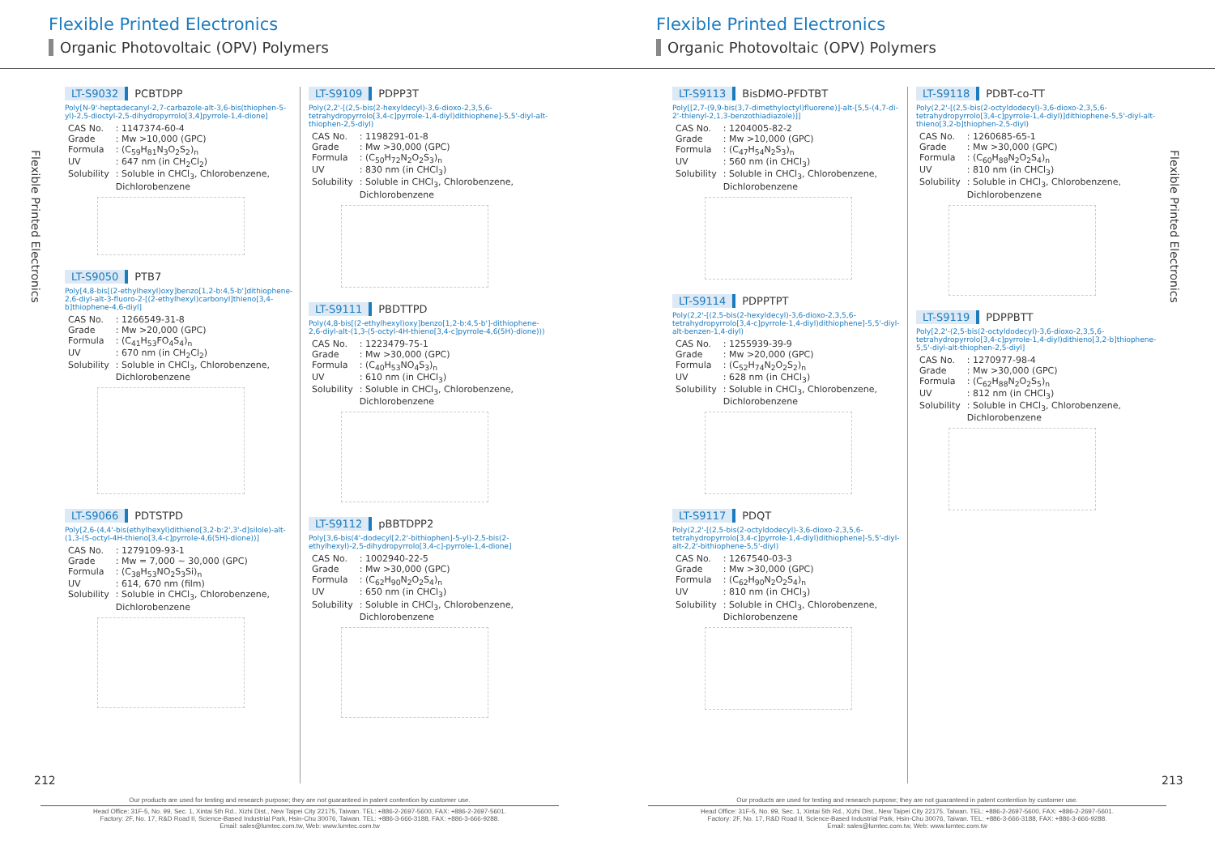Flexible Printed Electronics
Organic Photovoltaic (OPV) Polymers
Flexible Printed Electronics
LT-S9032 PCBTDPP
Poly[N-9'-heptadecanyl-2,7-carbazole-alt-3,6-bis(thiophen-5-yl)-2,5-dioctyl-2,5-dihydropyrrolo[3,4]pyrrole-1,4-dione]
| CAS No. | : 1147374-60-4 |
| Grade | : Mw >10,000 (GPC) |
| Formula | : (C<sub>59</sub>H<sub>81</sub>N<sub>3</sub>O<sub>2</sub>S<sub>2</sub>)<sub>n</sub> |
| UV | : 647 nm (in CH<sub>2</sub>Cl<sub>2</sub>) |
| Solubility | : Soluble in CHCl<sub>3</sub>, Chlorobenzene, Dichlorobenzene |
LT-S9050 PTB7
Poly[4,8-bis[(2-ethylhexyl)oxy]benzo[1,2-b:4,5-b']dithiophene-2,6-diyl-alt-3-fluoro-2-[(2-ethylhexyl)carbonyl]thieno[3,4-b]thiophene-4,6-diyl]
| CAS No. | : 1266549-31-8 |
| Grade | : Mw >20,000 (GPC) |
| Formula | : (C<sub>41</sub>H<sub>53</sub>FO<sub>4</sub>S<sub>4</sub>)<sub>n</sub> |
| UV | : 670 nm (in CH<sub>2</sub>Cl<sub>2</sub>) |
| Solubility | : Soluble in CHCl<sub>3</sub>, Chlorobenzene, Dichlorobenzene |
LT-S9066 PDTSTPD
Poly[2,6-(4,4'-bis(ethylhexyl)dithieno[3,2-b:2',3'-d]silole)-alt-(1,3-(5-octyl-4H-thieno[3,4-c]pyrrole-4,6(5H)-dione))]
| CAS No. | : 1279109-93-1 |
| Grade | : Mw = 7,000 ~ 30,000 (GPC) |
| Formula | : (C<sub>38</sub>H<sub>53</sub>NO<sub>2</sub>S<sub>3</sub>Si)<sub>n</sub> |
| UV | : 614, 670 nm (film) |
| Solubility | : Soluble in CHCl<sub>3</sub>, Chlorobenzene, Dichlorobenzene |
LT-S9109 PDPP3T
Poly(2,2'-[(2,5-bis(2-hexyldecyl)-3,6-dioxo-2,3,5,6-tetrahydropyrrolo[3,4-c]pyrrole-1,4-diyl)dithiophene]-5,5'-diyl-alt-thiophen-2,5-diyl)
| CAS No. | : 1198291-01-8 |
| Grade | : Mw >30,000 (GPC) |
| Formula | : (C<sub>50</sub>H<sub>72</sub>N<sub>2</sub>O<sub>2</sub>S<sub>3</sub>)<sub>n</sub> |
| UV | : 830 nm (in CHCl<sub>3</sub>) |
| Solubility | : Soluble in CHCl<sub>3</sub>, Chlorobenzene, Dichlorobenzene |
LT-S9111 PBDTTPD
Poly(4,8-bis[(2-ethylhexyl)oxy]benzo[1,2-b:4,5-b']-dithiophene-2,6-diyl-alt-(1,3-(5-octyl-4H-thieno[3,4-c]pyrrole-4,6(5H)-dione)))
| CAS No. | : 1223479-75-1 |
| Grade | : Mw >30,000 (GPC) |
| Formula | : (C<sub>40</sub>H<sub>53</sub>NO<sub>4</sub>S<sub>3</sub>)<sub>n</sub> |
| UV | : 610 nm (in CHCl<sub>3</sub>) |
| Solubility | : Soluble in CHCl<sub>3</sub>, Chlorobenzene, Dichlorobenzene |
LT-S9112 pBBTDPP2
Poly[3,6-bis(4'-dodecyl[2,2'-bithiophen]-5-yl)-2,5-bis(2-ethylhexyl)-2,5-dihydropyrrolo[3,4-c]-pyrrole-1,4-dione]
| CAS No. | : 1002940-22-5 |
| Grade | : Mw >30,000 (GPC) |
| Formula | : (C<sub>62</sub>H<sub>90</sub>N<sub>2</sub>O<sub>2</sub>S<sub>4</sub>)<sub>n</sub> |
| UV | : 650 nm (in CHCl<sub>3</sub>) |
| Solubility | : Soluble in CHCl<sub>3</sub>, Chlorobenzene, Dichlorobenzene |
212
Our products are used for testing and research purpose; they are not guaranteed in patent contention by customer use.
Head Office: 31F-5, No. 99, Sec. 1, Xintai 5th Rd., Xizhi Dist., New Taipei City 22175, Taiwan. TEL: +886-2-2697-5600, FAX: +886-2-2697-5601.
Factory: 2F, No. 17, R&D Road II, Science-Based Industrial Park, Hsin-Chu 30076, Taiwan. TEL: +886-3-666-3188, FAX: +886-3-666-9288.
Email: sales@lumtec.com.tw, Web: www.lumtec.com.tw
Flexible Printed Electronics
Organic Photovoltaic (OPV) Polymers
Flexible Printed Electronics
LT-S9113 BisDMO-PFDTBT
Poly[[2,7-(9,9-bis(3,7-dimethyloctyl)fluorene)]-alt-[5,5-(4,7-di-2'-thienyl-2,1,3-benzothiadiazole)]]
| CAS No. | : 1204005-82-2 |
| Grade | : Mw >10,000 (GPC) |
| Formula | : (C<sub>47</sub>H<sub>54</sub>N<sub>2</sub>S<sub>3</sub>)<sub>n</sub> |
| UV | : 560 nm (in CHCl<sub>3</sub>) |
| Solubility | : Soluble in CHCl<sub>3</sub>, Chlorobenzene, Dichlorobenzene |
LT-S9114 PDPPTPT
Poly(2,2'-[(2,5-bis(2-hexyldecyl)-3,6-dioxo-2,3,5,6-tetrahydropyrrolo[3,4-c]pyrrole-1,4-diyl)dithiophene]-5,5'-diyl-alt-benzen-1,4-diyl)
| CAS No. | : 1255939-39-9 |
| Grade | : Mw >20,000 (GPC) |
| Formula | : (C<sub>52</sub>H<sub>74</sub>N<sub>2</sub>O<sub>2</sub>S<sub>2</sub>)<sub>n</sub> |
| UV | : 628 nm (in CHCl<sub>3</sub>) |
| Solubility | : Soluble in CHCl<sub>3</sub>, Chlorobenzene, Dichlorobenzene |
LT-S9117 PDQT
Poly(2,2'-[(2,5-bis(2-octyldodecyl)-3,6-dioxo-2,3,5,6-tetrahydropyrrolo[3,4-c]pyrrole-1,4-diyl)dithiophene]-5,5'-diyl-alt-2,2'-bithiophene-5,5'-diyl)
| CAS No. | : 1267540-03-3 |
| Grade | : Mw >30,000 (GPC) |
| Formula | : (C<sub>62</sub>H<sub>90</sub>N<sub>2</sub>O<sub>2</sub>S<sub>4</sub>)<sub>n</sub> |
| UV | : 810 nm (in CHCl<sub>3</sub>) |
| Solubility | : Soluble in CHCl<sub>3</sub>, Chlorobenzene, Dichlorobenzene |
LT-S9118 PDBT-co-TT
Poly(2,2'-[(2,5-bis(2-octyldodecyl)-3,6-dioxo-2,3,5,6-tetrahydropyrrolo[3,4-c]pyrrole-1,4-diyl)]dithiophene-5,5'-diyl-alt-thieno[3,2-b]thiophen-2,5-diyl)
| CAS No. | : 1260685-65-1 |
| Grade | : Mw >30,000 (GPC) |
| Formula | : (C<sub>60</sub>H<sub>88</sub>N<sub>2</sub>O<sub>2</sub>S<sub>4</sub>)<sub>n</sub> |
| UV | : 810 nm (in CHCl<sub>3</sub>) |
| Solubility | : Soluble in CHCl<sub>3</sub>, Chlorobenzene, Dichlorobenzene |
LT-S9119 PDPPBTT
Poly[2,2'-(2,5-bis(2-octyldodecyl)-3,6-dioxo-2,3,5,6-tetrahydropyrrolo[3,4-c]pyrrole-1,4-diyl)dithieno[3,2-b]thiophene-5,5'-diyl-alt-thiophen-2,5-diyl]
| CAS No. | : 1270977-98-4 |
| Grade | : Mw >30,000 (GPC) |
| Formula | : (C<sub>62</sub>H<sub>88</sub>N<sub>2</sub>O<sub>2</sub>S<sub>5</sub>)<sub>n</sub> |
| UV | : 812 nm (in CHCl<sub>3</sub>) |
| Solubility | : Soluble in CHCl<sub>3</sub>, Chlorobenzene, Dichlorobenzene |
213
Our products are used for testing and research purpose; they are not guaranteed in patent contention by customer use.
Head Office: 31F-5, No. 99, Sec. 1, Xintai 5th Rd., Xizhi Dist., New Taipei City 22175, Taiwan. TEL: +886-2-2697-5600, FAX: +886-2-2697-5601.
Factory: 2F, No. 17, R&D Road II, Science-Based Industrial Park, Hsin-Chu 30076, Taiwan. TEL: +886-3-666-3188, FAX: +886-3-666-9288.
Email: sales@lumtec.com.tw, Web: www.lumtec.com.tw